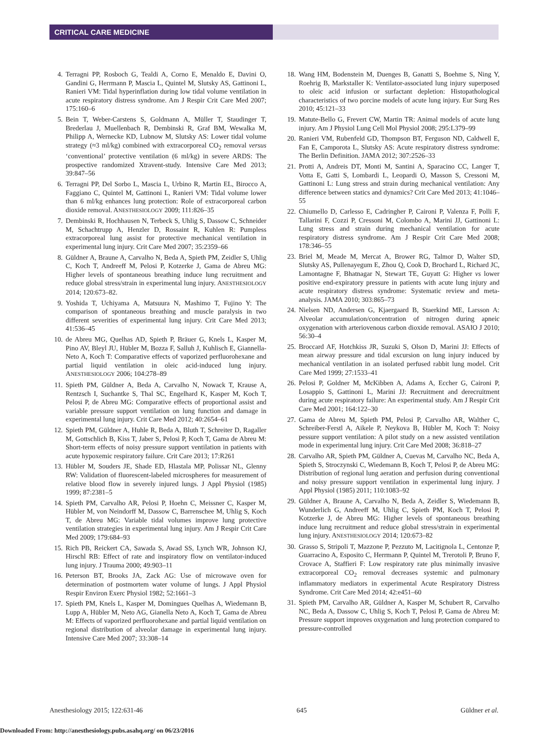CRITICAL CARE MEDICINE
4. Terragni PP, Rosboch G, Tealdi A, Corno E, Menaldo E, Davini O, Gandini G, Herrmann P, Mascia L, Quintel M, Slutsky AS, Gattinoni L, Ranieri VM: Tidal hyperinflation during low tidal volume ventilation in acute respiratory distress syndrome. Am J Respir Crit Care Med 2007; 175:160–6
5. Bein T, Weber-Carstens S, Goldmann A, Müller T, Staudinger T, Brederlau J, Muellenbach R, Dembinski R, Graf BM, Wewalka M, Philipp A, Wernecke KD, Lubnow M, Slutsky AS: Lower tidal volume strategy (≈3 ml/kg) combined with extracorporeal CO<sub>2</sub> removal versus ‘conventional’ protective ventilation (6 ml/kg) in severe ARDS: The prospective randomized Xtravent-study. Intensive Care Med 2013; 39:847–56
6. Terragni PP, Del Sorbo L, Mascia L, Urbino R, Martin EL, Birocco A, Faggiano C, Quintel M, Gattinoni L, Ranieri VM: Tidal volume lower than 6 ml/kg enhances lung protection: Role of extracorporeal carbon dioxide removal. ANESTHESIOLOGY 2009; 111:826–35
7. Dembinski R, Hochhausen N, Terbeck S, Uhlig S, Dassow C, Schneider M, Schachtrupp A, Henzler D, Rossaint R, Kuhlen R: Pumpless extracorporeal lung assist for protective mechanical ventilation in experimental lung injury. Crit Care Med 2007; 35:2359–66
8. Güldner A, Braune A, Carvalho N, Beda A, Spieth PM, Zeidler S, Uhlig C, Koch T, Andreeff M, Pelosi P, Kotzerke J, Gama de Abreu MG: Higher levels of spontaneous breathing induce lung recruitment and reduce global stress/strain in experimental lung injury. ANESTHESIOLOGY 2014; 120:673–82.
9. Yoshida T, Uchiyama A, Matsuura N, Mashimo T, Fujino Y: The comparison of spontaneous breathing and muscle paralysis in two different severities of experimental lung injury. Crit Care Med 2013; 41:536–45
10. de Abreu MG, Quelhas AD, Spieth P, Bräuer G, Knels L, Kasper M, Pino AV, Bleyl JU, Hübler M, Bozza F, Salluh J, Kuhlisch E, Giannella-Neto A, Koch T: Comparative effects of vaporized perfluorohexane and partial liquid ventilation in oleic acid-induced lung injury. ANESTHESIOLOGY 2006; 104:278–89
11. Spieth PM, Güldner A, Beda A, Carvalho N, Nowack T, Krause A, Rentzsch I, Suchantke S, Thal SC, Engelhard K, Kasper M, Koch T, Pelosi P, de Abreu MG: Comparative effects of proportional assist and variable pressure support ventilation on lung function and damage in experimental lung injury. Crit Care Med 2012; 40:2654–61
12. Spieth PM, Güldner A, Huhle R, Beda A, Bluth T, Schreiter D, Ragaller M, Gottschlich B, Kiss T, Jaber S, Pelosi P, Koch T, Gama de Abreu M: Short-term effects of noisy pressure support ventilation in patients with acute hypoxemic respiratory failure. Crit Care 2013; 17:R261
13. Hübler M, Souders JE, Shade ED, Hlastala MP, Polissar NL, Glenny RW: Validation of fluorescent-labeled microspheres for measurement of relative blood flow in severely injured lungs. J Appl Physiol (1985) 1999; 87:2381–5
14. Spieth PM, Carvalho AR, Pelosi P, Hoehn C, Meissner C, Kasper M, Hübler M, von Neindorff M, Dassow C, Barrenschee M, Uhlig S, Koch T, de Abreu MG: Variable tidal volumes improve lung protective ventilation strategies in experimental lung injury. Am J Respir Crit Care Med 2009; 179:684–93
15. Rich PB, Reickert CA, Sawada S, Awad SS, Lynch WR, Johnson KJ, Hirschl RB: Effect of rate and inspiratory flow on ventilator-induced lung injury. J Trauma 2000; 49:903–11
16. Peterson BT, Brooks JA, Zack AG: Use of microwave oven for determination of postmortem water volume of lungs. J Appl Physiol Respir Environ Exerc Physiol 1982; 52:1661–3
17. Spieth PM, Knels L, Kasper M, Domingues Quelhas A, Wiedemann B, Lupp A, Hübler M, Neto AG, Gianella Neto A, Koch T, Gama de Abreu M: Effects of vaporized perfluorohexane and partial liquid ventilation on regional distribution of alveolar damage in experimental lung injury. Intensive Care Med 2007; 33:308–14
18. Wang HM, Bodenstein M, Duenges B, Ganatti S, Boehme S, Ning Y, Roehrig B, Markstaller K: Ventilator-associated lung injury superposed to oleic acid infusion or surfactant depletion: Histopathological characteristics of two porcine models of acute lung injury. Eur Surg Res 2010; 45:121–33
19. Matute-Bello G, Frevert CW, Martin TR: Animal models of acute lung injury. Am J Physiol Lung Cell Mol Physiol 2008; 295:L379–99
20. Ranieri VM, Rubenfeld GD, Thompson BT, Ferguson ND, Caldwell E, Fan E, Camporota L, Slutsky AS: Acute respiratory distress syndrome: The Berlin Definition. JAMA 2012; 307:2526–33
21. Protti A, Andreis DT, Monti M, Santini A, Sparacino CC, Langer T, Votta E, Gatti S, Lombardi L, Leopardi O, Masson S, Cressoni M, Gattinoni L: Lung stress and strain during mechanical ventilation: Any difference between statics and dynamics? Crit Care Med 2013; 41:1046–55
22. Chiumello D, Carlesso E, Cadringher P, Caironi P, Valenza F, Polli F, Tallarini F, Cozzi P, Cressoni M, Colombo A, Marini JJ, Gattinoni L: Lung stress and strain during mechanical ventilation for acute respiratory distress syndrome. Am J Respir Crit Care Med 2008; 178:346–55
23. Briel M, Meade M, Mercat A, Brower RG, Talmor D, Walter SD, Slutsky AS, Pullenayegum E, Zhou Q, Cook D, Brochard L, Richard JC, Lamontagne F, Bhatnagar N, Stewart TE, Guyatt G: Higher vs lower positive end-expiratory pressure in patients with acute lung injury and acute respiratory distress syndrome: Systematic review and meta-analysis. JAMA 2010; 303:865–73
24. Nielsen ND, Andersen G, Kjaergaard B, Staerkind ME, Larsson A: Alveolar accumulation/concentration of nitrogen during apneic oxygenation with arteriovenous carbon dioxide removal. ASAIO J 2010; 56:30–4
25. Broccard AF, Hotchkiss JR, Suzuki S, Olson D, Marini JJ: Effects of mean airway pressure and tidal excursion on lung injury induced by mechanical ventilation in an isolated perfused rabbit lung model. Crit Care Med 1999; 27:1533–41
26. Pelosi P, Goldner M, McKibben A, Adams A, Eccher G, Caironi P, Losappio S, Gattinoni L, Marini JJ: Recruitment and derecruitment during acute respiratory failure: An experimental study. Am J Respir Crit Care Med 2001; 164:122–30
27. Gama de Abreu M, Spieth PM, Pelosi P, Carvalho AR, Walther C, Schreiber-Ferstl A, Aikele P, Neykova B, Hübler M, Koch T: Noisy pessure support ventilation: A pilot study on a new assisted ventilation mode in experimental lung injury. Crit Care Med 2008; 36:818–27
28. Carvalho AR, Spieth PM, Güldner A, Cuevas M, Carvalho NC, Beda A, Spieth S, Stroczynski C, Wiedemann B, Koch T, Pelosi P, de Abreu MG: Distribution of regional lung aeration and perfusion during conventional and noisy pressure support ventilation in experimental lung injury. J Appl Physiol (1985) 2011; 110:1083–92
29. Güldner A, Braune A, Carvalho N, Beda A, Zeidler S, Wiedemann B, Wunderlich G, Andreeff M, Uhlig C, Spieth PM, Koch T, Pelosi P, Kotzerke J, de Abreu MG: Higher levels of spontaneous breathing induce lung recruitment and reduce global stress/strain in experimental lung injury. ANESTHESIOLOGY 2014; 120:673–82
30. Grasso S, Stripoli T, Mazzone P, Pezzuto M, Lacitignola L, Centonze P, Guarracino A, Esposito C, Herrmann P, Quintel M, Trerotoli P, Bruno F, Crovace A, Staffieri F: Low respiratory rate plus minimally invasive extracorporeal CO<sub>2</sub> removal decreases systemic and pulmonary inflammatory mediators in experimental Acute Respiratory Distress Syndrome. Crit Care Med 2014; 42:e451–60
31. Spieth PM, Carvalho AR, Güldner A, Kasper M, Schubert R, Carvalho NC, Beda A, Dassow C, Uhlig S, Koch T, Pelosi P, Gama de Abreu M: Pressure support improves oxygenation and lung protection compared to pressure-controlled
Anesthesiology 2015; 122:631-46 645 Güldner et al.
Downloaded From: http://anesthesiology.pubs.asahq.org/ on 06/23/2016